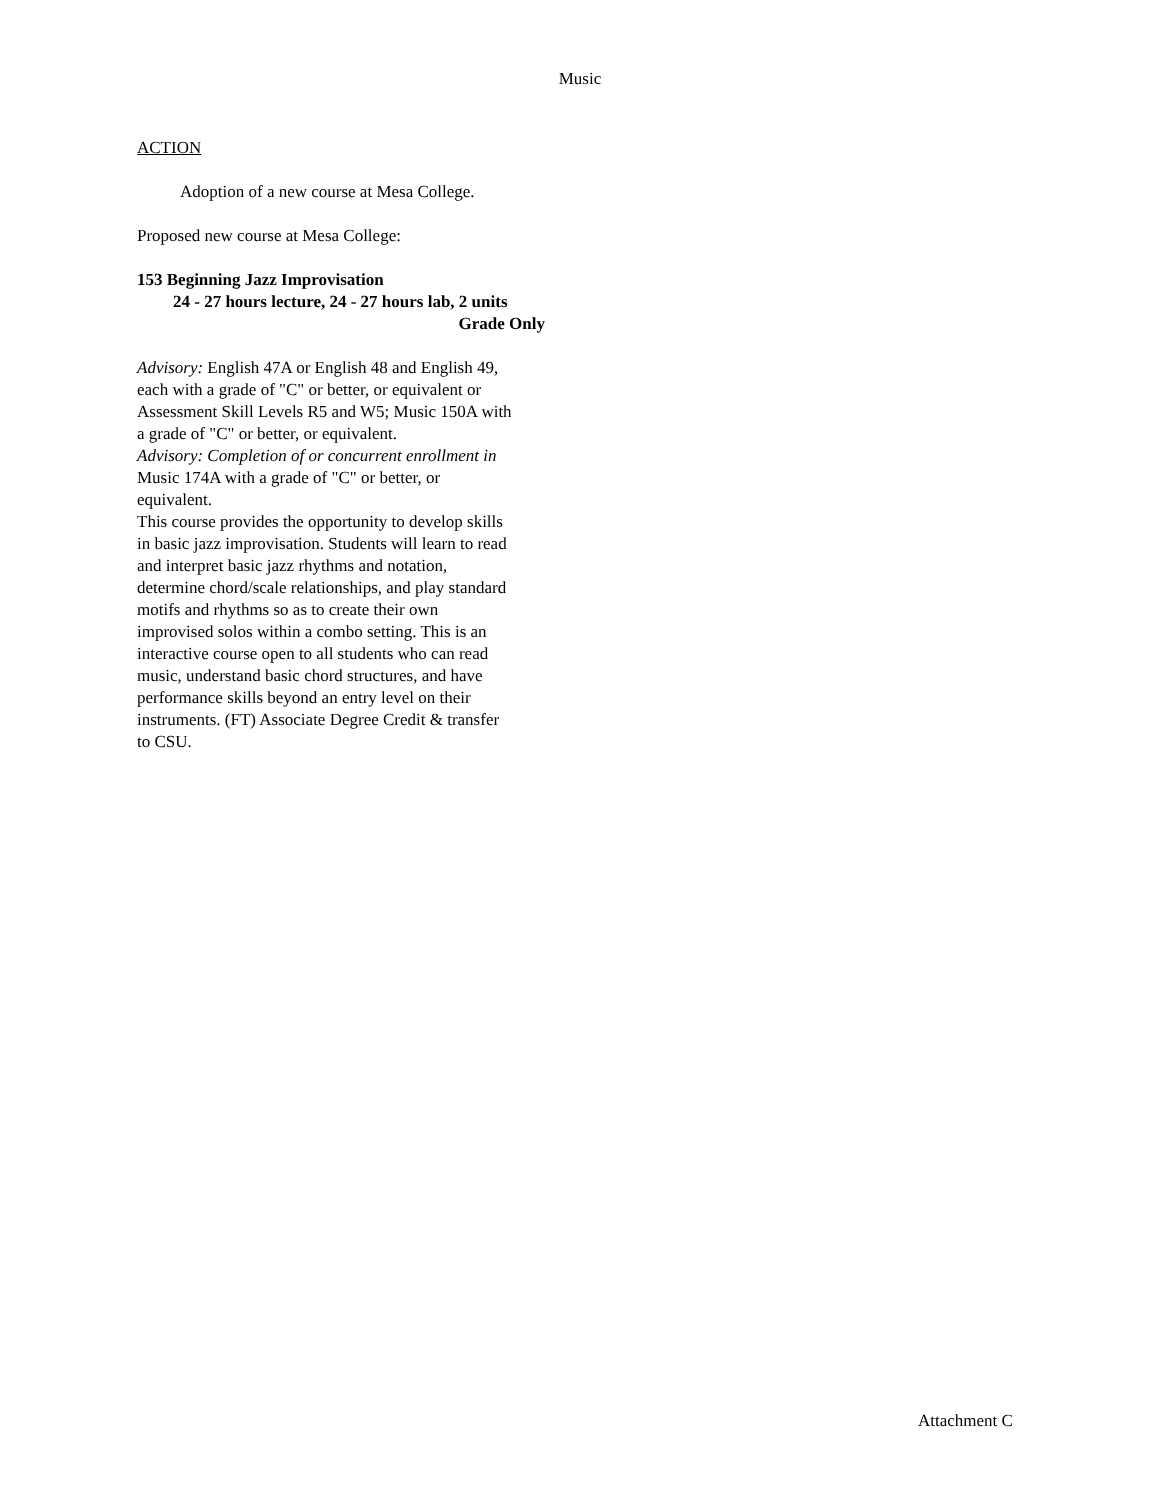Music
ACTION
Adoption of a new course at Mesa College.
Proposed new course at Mesa College:
153 Beginning Jazz Improvisation
24 - 27 hours lecture, 24 - 27 hours lab, 2 units
Grade Only
Advisory: English 47A or English 48 and English 49, each with a grade of "C" or better, or equivalent or Assessment Skill Levels R5 and W5; Music 150A with a grade of "C" or better, or equivalent.
Advisory: Completion of or concurrent enrollment in Music 174A with a grade of "C" or better, or equivalent.
This course provides the opportunity to develop skills in basic jazz improvisation. Students will learn to read and interpret basic jazz rhythms and notation, determine chord/scale relationships, and play standard motifs and rhythms so as to create their own improvised solos within a combo setting. This is an interactive course open to all students who can read music, understand basic chord structures, and have performance skills beyond an entry level on their instruments. (FT) Associate Degree Credit & transfer to CSU.
Attachment C